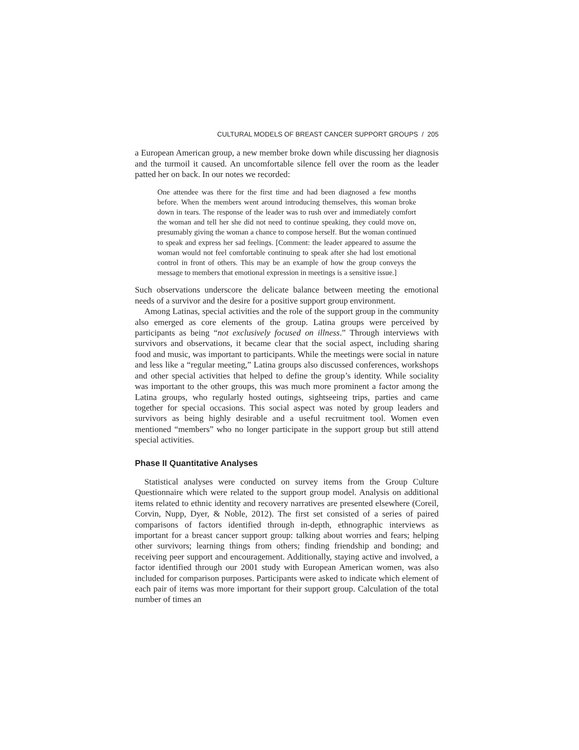CULTURAL MODELS OF BREAST CANCER SUPPORT GROUPS / 205
a European American group, a new member broke down while discussing her diagnosis and the turmoil it caused. An uncomfortable silence fell over the room as the leader patted her on back. In our notes we recorded:
One attendee was there for the first time and had been diagnosed a few months before. When the members went around introducing themselves, this woman broke down in tears. The response of the leader was to rush over and immediately comfort the woman and tell her she did not need to continue speaking, they could move on, presumably giving the woman a chance to compose herself. But the woman continued to speak and express her sad feelings. [Comment: the leader appeared to assume the woman would not feel comfortable continuing to speak after she had lost emotional control in front of others. This may be an example of how the group conveys the message to members that emotional expression in meetings is a sensitive issue.]
Such observations underscore the delicate balance between meeting the emotional needs of a survivor and the desire for a positive support group environment.
Among Latinas, special activities and the role of the support group in the community also emerged as core elements of the group. Latina groups were perceived by participants as being “not exclusively focused on illness.” Through interviews with survivors and observations, it became clear that the social aspect, including sharing food and music, was important to participants. While the meetings were social in nature and less like a “regular meeting,” Latina groups also discussed conferences, workshops and other special activities that helped to define the group’s identity. While sociality was important to the other groups, this was much more prominent a factor among the Latina groups, who regularly hosted outings, sightseeing trips, parties and came together for special occasions. This social aspect was noted by group leaders and survivors as being highly desirable and a useful recruitment tool. Women even mentioned “members” who no longer participate in the support group but still attend special activities.
Phase II Quantitative Analyses
Statistical analyses were conducted on survey items from the Group Culture Questionnaire which were related to the support group model. Analysis on additional items related to ethnic identity and recovery narratives are presented elsewhere (Coreil, Corvin, Nupp, Dyer, & Noble, 2012). The first set consisted of a series of paired comparisons of factors identified through in-depth, ethnographic interviews as important for a breast cancer support group: talking about worries and fears; helping other survivors; learning things from others; finding friendship and bonding; and receiving peer support and encouragement. Additionally, staying active and involved, a factor identified through our 2001 study with European American women, was also included for comparison purposes. Participants were asked to indicate which element of each pair of items was more important for their support group. Calculation of the total number of times an